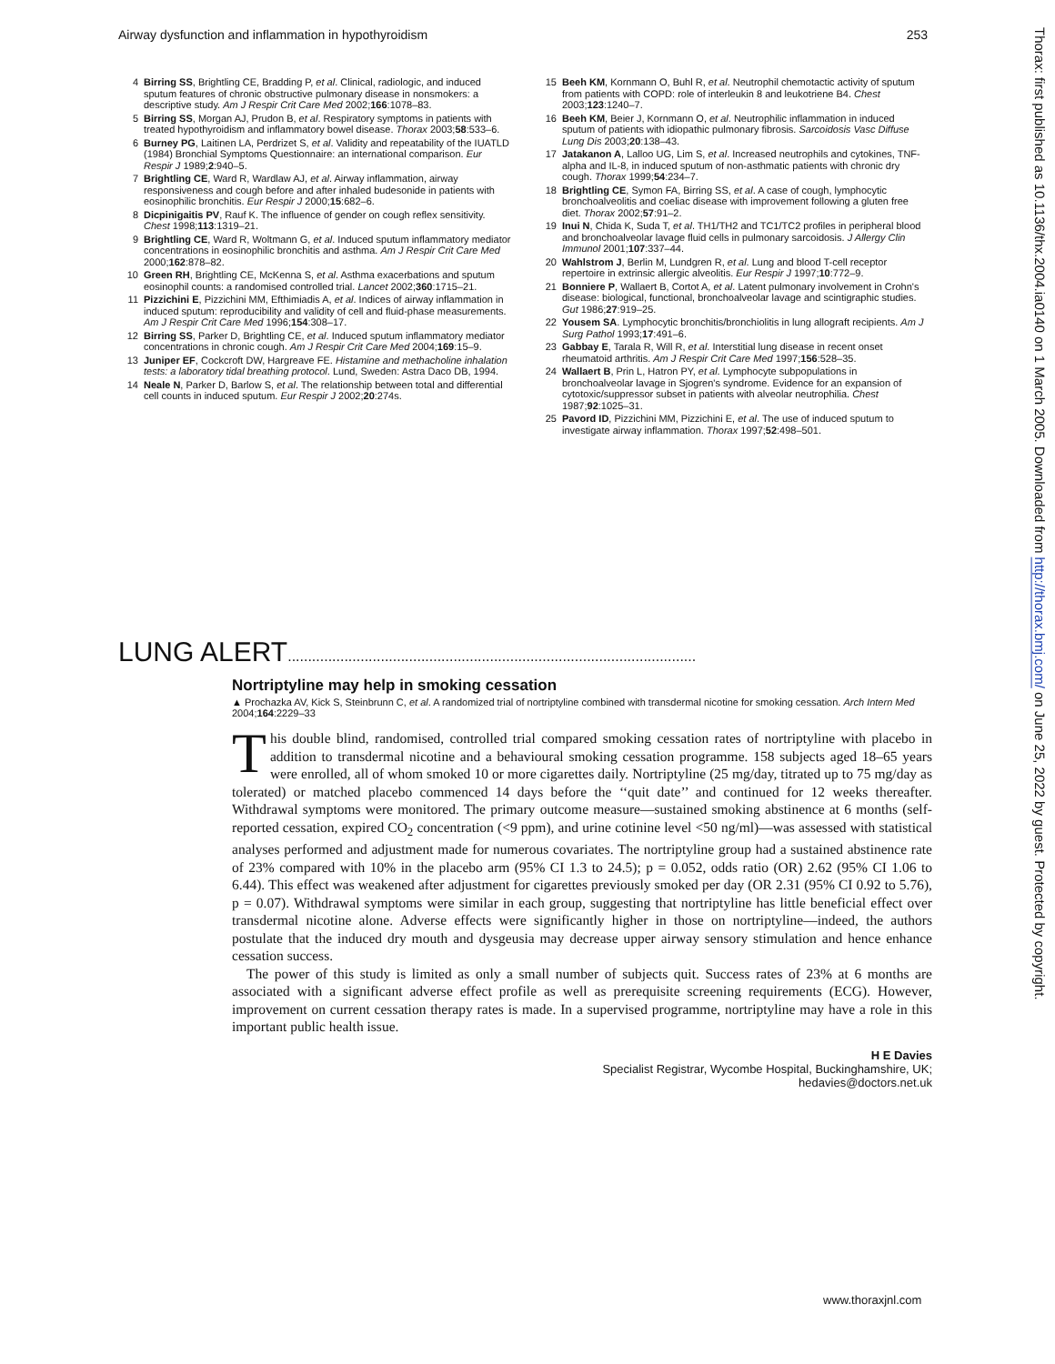Airway dysfunction and inflammation in hypothyroidism 253
4 Birring SS, Brightling CE, Bradding P, et al. Clinical, radiologic, and induced sputum features of chronic obstructive pulmonary disease in nonsmokers: a descriptive study. Am J Respir Crit Care Med 2002;166:1078–83.
5 Birring SS, Morgan AJ, Prudon B, et al. Respiratory symptoms in patients with treated hypothyroidism and inflammatory bowel disease. Thorax 2003;58:533–6.
6 Burney PG, Laitinen LA, Perdrizet S, et al. Validity and repeatability of the IUATLD (1984) Bronchial Symptoms Questionnaire: an international comparison. Eur Respir J 1989;2:940–5.
7 Brightling CE, Ward R, Wardlaw AJ, et al. Airway inflammation, airway responsiveness and cough before and after inhaled budesonide in patients with eosinophilic bronchitis. Eur Respir J 2000;15:682–6.
8 Dicpinigaitis PV, Rauf K. The influence of gender on cough reflex sensitivity. Chest 1998;113:1319–21.
9 Brightling CE, Ward R, Woltmann G, et al. Induced sputum inflammatory mediator concentrations in eosinophilic bronchitis and asthma. Am J Respir Crit Care Med 2000;162:878–82.
10 Green RH, Brightling CE, McKenna S, et al. Asthma exacerbations and sputum eosinophil counts: a randomised controlled trial. Lancet 2002;360:1715–21.
11 Pizzichini E, Pizzichini MM, Efthimiadis A, et al. Indices of airway inflammation in induced sputum: reproducibility and validity of cell and fluid-phase measurements. Am J Respir Crit Care Med 1996;154:308–17.
12 Birring SS, Parker D, Brightling CE, et al. Induced sputum inflammatory mediator concentrations in chronic cough. Am J Respir Crit Care Med 2004;169:15–9.
13 Juniper EF, Cockcroft DW, Hargreave FE. Histamine and methacholine inhalation tests: a laboratory tidal breathing protocol. Lund, Sweden: Astra Daco DB, 1994.
14 Neale N, Parker D, Barlow S, et al. The relationship between total and differential cell counts in induced sputum. Eur Respir J 2002;20:274s.
15 Beeh KM, Kornmann O, Buhl R, et al. Neutrophil chemotactic activity of sputum from patients with COPD: role of interleukin 8 and leukotriene B4. Chest 2003;123:1240–7.
16 Beeh KM, Beier J, Kornmann O, et al. Neutrophilic inflammation in induced sputum of patients with idiopathic pulmonary fibrosis. Sarcoidosis Vasc Diffuse Lung Dis 2003;20:138–43.
17 Jatakanon A, Lalloo UG, Lim S, et al. Increased neutrophils and cytokines, TNF-alpha and IL-8, in induced sputum of non-asthmatic patients with chronic dry cough. Thorax 1999;54:234–7.
18 Brightling CE, Symon FA, Birring SS, et al. A case of cough, lymphocytic bronchoalveolitis and coeliac disease with improvement following a gluten free diet. Thorax 2002;57:91–2.
19 Inui N, Chida K, Suda T, et al. TH1/TH2 and TC1/TC2 profiles in peripheral blood and bronchoalveolar lavage fluid cells in pulmonary sarcoidosis. J Allergy Clin Immunol 2001;107:337–44.
20 Wahlstrom J, Berlin M, Lundgren R, et al. Lung and blood T-cell receptor repertoire in extrinsic allergic alveolitis. Eur Respir J 1997;10:772–9.
21 Bonniere P, Wallaert B, Cortot A, et al. Latent pulmonary involvement in Crohn's disease: biological, functional, bronchoalveolar lavage and scintigraphic studies. Gut 1986;27:919–25.
22 Yousem SA. Lymphocytic bronchitis/bronchiolitis in lung allograft recipients. Am J Surg Pathol 1993;17:491–6.
23 Gabbay E, Tarala R, Will R, et al. Interstitial lung disease in recent onset rheumatoid arthritis. Am J Respir Crit Care Med 1997;156:528–35.
24 Wallaert B, Prin L, Hatron PY, et al. Lymphocyte subpopulations in bronchoalveolar lavage in Sjogren's syndrome. Evidence for an expansion of cytotoxic/suppressor subset in patients with alveolar neutrophilia. Chest 1987;92:1025–31.
25 Pavord ID, Pizzichini MM, Pizzichini E, et al. The use of induced sputum to investigate airway inflammation. Thorax 1997;52:498–501.
LUNG ALERT.....................................................................................................
Nortriptyline may help in smoking cessation
▲ Prochazka AV, Kick S, Steinbrunn C, et al. A randomized trial of nortriptyline combined with transdermal nicotine for smoking cessation. Arch Intern Med 2004;164:2229–33
This double blind, randomised, controlled trial compared smoking cessation rates of nortriptyline with placebo in addition to transdermal nicotine and a behavioural smoking cessation programme. 158 subjects aged 18–65 years were enrolled, all of whom smoked 10 or more cigarettes daily. Nortriptyline (25 mg/day, titrated up to 75 mg/day as tolerated) or matched placebo commenced 14 days before the ‘‘quit date’’ and continued for 12 weeks thereafter. Withdrawal symptoms were monitored. The primary outcome measure—sustained smoking abstinence at 6 months (self-reported cessation, expired CO<sub>2</sub> concentration (<9 ppm), and urine cotinine level <50 ng/ml)—was assessed with statistical analyses performed and adjustment made for numerous covariates. The nortriptyline group had a sustained abstinence rate of 23% compared with 10% in the placebo arm (95% CI 1.3 to 24.5); p = 0.052, odds ratio (OR) 2.62 (95% CI 1.06 to 6.44). This effect was weakened after adjustment for cigarettes previously smoked per day (OR 2.31 (95% CI 0.92 to 5.76), p = 0.07). Withdrawal symptoms were similar in each group, suggesting that nortriptyline has little beneficial effect over transdermal nicotine alone. Adverse effects were significantly higher in those on nortriptyline—indeed, the authors postulate that the induced dry mouth and dysgeusia may decrease upper airway sensory stimulation and hence enhance cessation success.
The power of this study is limited as only a small number of subjects quit. Success rates of 23% at 6 months are associated with a significant adverse effect profile as well as prerequisite screening requirements (ECG). However, improvement on current cessation therapy rates is made. In a supervised programme, nortriptyline may have a role in this important public health issue.
H E Davies
Specialist Registrar, Wycombe Hospital, Buckinghamshire, UK;
hedavies@doctors.net.uk
Thorax: first published as 10.1136/thx.2004.ia0140 on 1 March 2005. Downloaded from http://thorax.bmj.com/ on June 25, 2022 by guest. Protected by copyright.
www.thoraxjnl.com